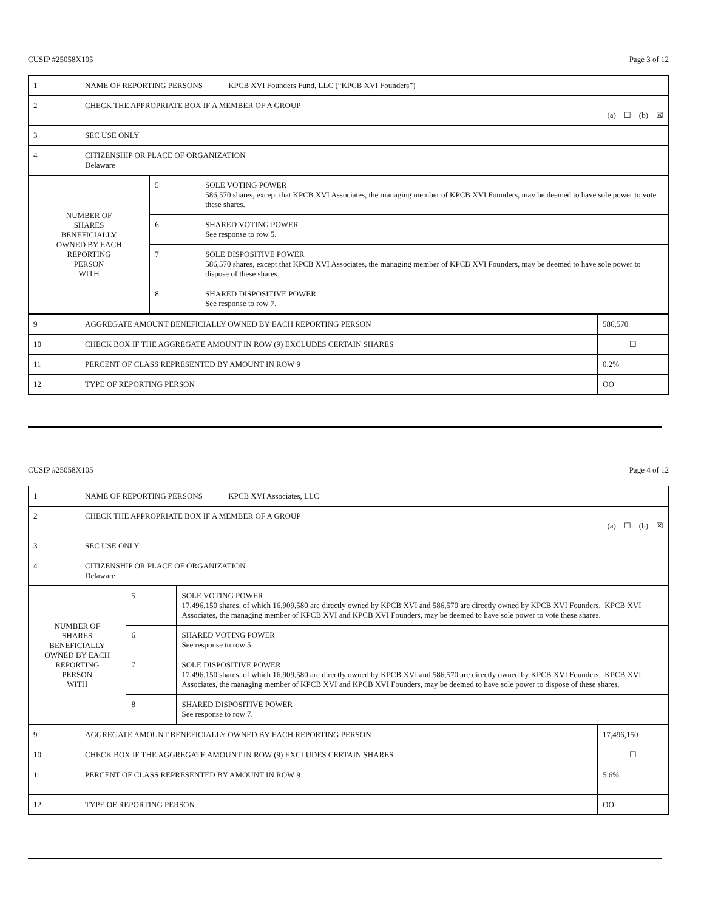CUSIP #25058X105 Page 3 of 12
| 1 | NAME OF REPORTING PERSONS KPCB XVI Founders Fund, LLC (“KPCB XVI Founders”) | | |
| 2 | CHECK THE APPROPRIATE BOX IF A MEMBER OF A GROUP (a) ☐ (b) ☒ | | |
| 3 | SEC USE ONLY | | |
| 4 | CITIZENSHIP OR PLACE OF ORGANIZATION Delaware | | |
| NUMBER OF SHARES BENEFICIALLY OWNED BY EACH REPORTING PERSON WITH | | 5 | SOLE VOTING POWER 586,570 shares, except that KPCB XVI Associates, the managing member of KPCB XVI Founders, may be deemed to have sole power to vote these shares. |
| | | 6 | SHARED VOTING POWER See response to row 5. |
| | | 7 | SOLE DISPOSITIVE POWER 586,570 shares, except that KPCB XVI Associates, the managing member of KPCB XVI Founders, may be deemed to have sole power to dispose of these shares. |
| | | 8 | SHARED DISPOSITIVE POWER See response to row 7. |
| 9 | AGGREGATE AMOUNT BENEFICIALLY OWNED BY EACH REPORTING PERSON | 586,570 |
| 10 | CHECK BOX IF THE AGGREGATE AMOUNT IN ROW (9) EXCLUDES CERTAIN SHARES | ☐ |
| 11 | PERCENT OF CLASS REPRESENTED BY AMOUNT IN ROW 9 | 0.2% |
| 12 | TYPE OF REPORTING PERSON | OO |
CUSIP #25058X105 Page 4 of 12
| 1 | NAME OF REPORTING PERSONS KPCB XVI Associates, LLC | | |
| 2 | CHECK THE APPROPRIATE BOX IF A MEMBER OF A GROUP (a) ☐ (b) ☒ | | |
| 3 | SEC USE ONLY | | |
| 4 | CITIZENSHIP OR PLACE OF ORGANIZATION Delaware | | |
| NUMBER OF SHARES BENEFICIALLY OWNED BY EACH REPORTING PERSON WITH | | 5 | SOLE VOTING POWER 17,496,150 shares, of which 16,909,580 are directly owned by KPCB XVI and 586,570 are directly owned by KPCB XVI Founders. KPCB XVI Associates, the managing member of KPCB XVI and KPCB XVI Founders, may be deemed to have sole power to vote these shares. |
| | | 6 | SHARED VOTING POWER See response to row 5. |
| | | 7 | SOLE DISPOSITIVE POWER 17,496,150 shares, of which 16,909,580 are directly owned by KPCB XVI and 586,570 are directly owned by KPCB XVI Founders. KPCB XVI Associates, the managing member of KPCB XVI and KPCB XVI Founders, may be deemed to have sole power to dispose of these shares. |
| | | 8 | SHARED DISPOSITIVE POWER See response to row 7. |
| 9 | AGGREGATE AMOUNT BENEFICIALLY OWNED BY EACH REPORTING PERSON | 17,496,150 |
| 10 | CHECK BOX IF THE AGGREGATE AMOUNT IN ROW (9) EXCLUDES CERTAIN SHARES | ☐ |
| 11 | PERCENT OF CLASS REPRESENTED BY AMOUNT IN ROW 9 | 5.6% |
| 12 | TYPE OF REPORTING PERSON | OO |